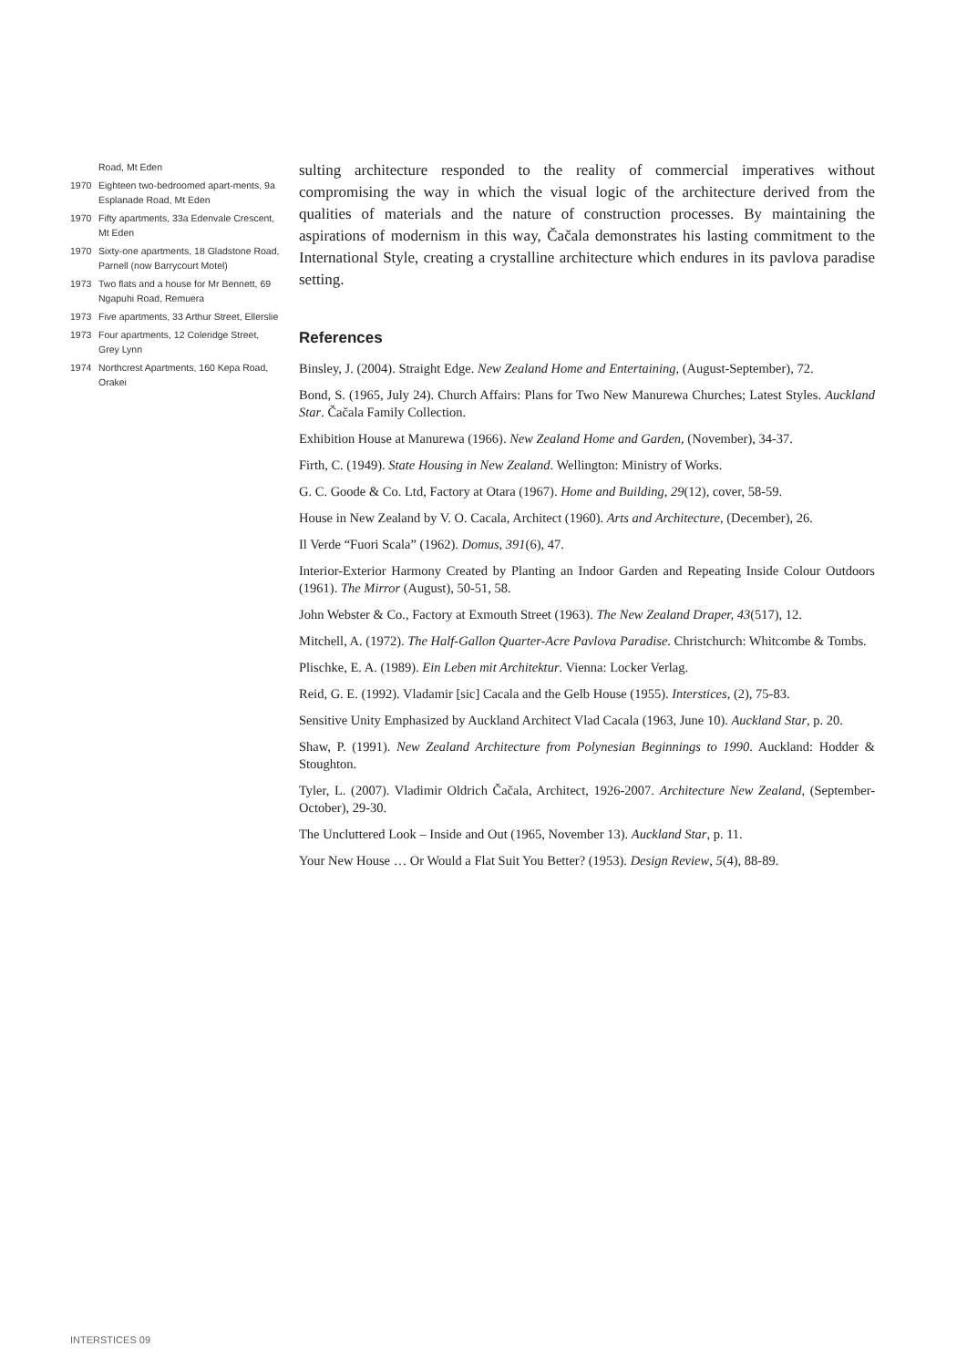Road, Mt Eden
1970 Eighteen two-bedroomed apart-ments, 9a Esplanade Road, Mt Eden
1970 Fifty apartments, 33a Edenvale Crescent, Mt Eden
1970 Sixty-one apartments, 18 Gladstone Road, Parnell (now Barrycourt Motel)
1973 Two flats and a house for Mr Bennett, 69 Ngapuhi Road, Remuera
1973 Five apartments, 33 Arthur Street, Ellerslie
1973 Four apartments, 12 Coleridge Street, Grey Lynn
1974 Northcrest Apartments, 160 Kepa Road, Orakei
sulting architecture responded to the reality of commercial imperatives without compromising the way in which the visual logic of the architecture derived from the qualities of materials and the nature of construction processes. By maintaining the aspirations of modernism in this way, Čačala demonstrates his lasting commitment to the International Style, creating a crystalline architecture which endures in its pavlova paradise setting.
References
Binsley, J. (2004). Straight Edge. New Zealand Home and Entertaining, (August-September), 72.
Bond, S. (1965, July 24). Church Affairs: Plans for Two New Manurewa Churches; Latest Styles. Auckland Star. Čačala Family Collection.
Exhibition House at Manurewa (1966). New Zealand Home and Garden, (November), 34-37.
Firth, C. (1949). State Housing in New Zealand. Wellington: Ministry of Works.
G. C. Goode & Co. Ltd, Factory at Otara (1967). Home and Building, 29(12), cover, 58-59.
House in New Zealand by V. O. Cacala, Architect (1960). Arts and Architecture, (December), 26.
Il Verde “Fuori Scala” (1962). Domus, 391(6), 47.
Interior-Exterior Harmony Created by Planting an Indoor Garden and Repeating Inside Colour Outdoors (1961). The Mirror (August), 50-51, 58.
John Webster & Co., Factory at Exmouth Street (1963). The New Zealand Draper, 43(517), 12.
Mitchell, A. (1972). The Half-Gallon Quarter-Acre Pavlova Paradise. Christchurch: Whitcombe & Tombs.
Plischke, E. A. (1989). Ein Leben mit Architektur. Vienna: Locker Verlag.
Reid, G. E. (1992). Vladamir [sic] Cacala and the Gelb House (1955). Interstices, (2), 75-83.
Sensitive Unity Emphasized by Auckland Architect Vlad Cacala (1963, June 10). Auckland Star, p. 20.
Shaw, P. (1991). New Zealand Architecture from Polynesian Beginnings to 1990. Auckland: Hodder & Stoughton.
Tyler, L. (2007). Vladimir Oldrich Čačala, Architect, 1926-2007. Architecture New Zealand, (September-October), 29-30.
The Uncluttered Look – Inside and Out (1965, November 13). Auckland Star, p. 11.
Your New House … Or Would a Flat Suit You Better? (1953). Design Review, 5(4), 88-89.
INTERSTICES 09